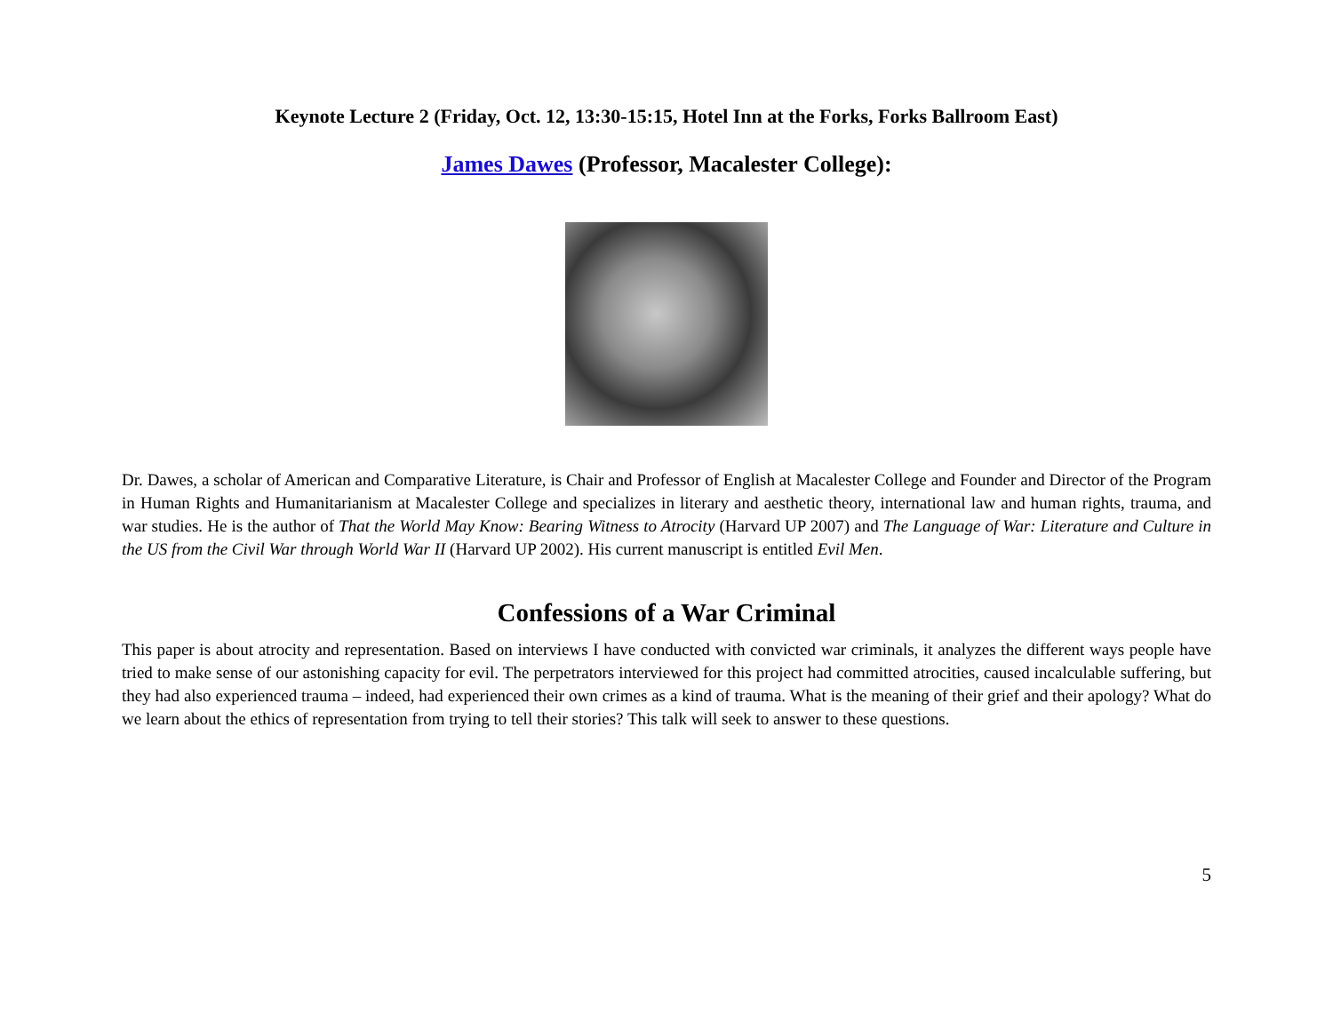Keynote Lecture 2 (Friday, Oct. 12, 13:30-15:15, Hotel Inn at the Forks, Forks Ballroom East)
James Dawes (Professor, Macalester College):
Dr. Dawes, a scholar of American and Comparative Literature, is Chair and Professor of English at Macalester College and Founder and Director of the Program in Human Rights and Humanitarianism at Macalester College and specializes in literary and aesthetic theory, international law and human rights, trauma, and war studies. He is the author of That the World May Know: Bearing Witness to Atrocity (Harvard UP 2007) and The Language of War: Literature and Culture in the US from the Civil War through World War II (Harvard UP 2002). His current manuscript is entitled Evil Men.
Confessions of a War Criminal
This paper is about atrocity and representation. Based on interviews I have conducted with convicted war criminals, it analyzes the different ways people have tried to make sense of our astonishing capacity for evil. The perpetrators interviewed for this project had committed atrocities, caused incalculable suffering, but they had also experienced trauma – indeed, had experienced their own crimes as a kind of trauma. What is the meaning of their grief and their apology? What do we learn about the ethics of representation from trying to tell their stories? This talk will seek to answer to these questions.
5